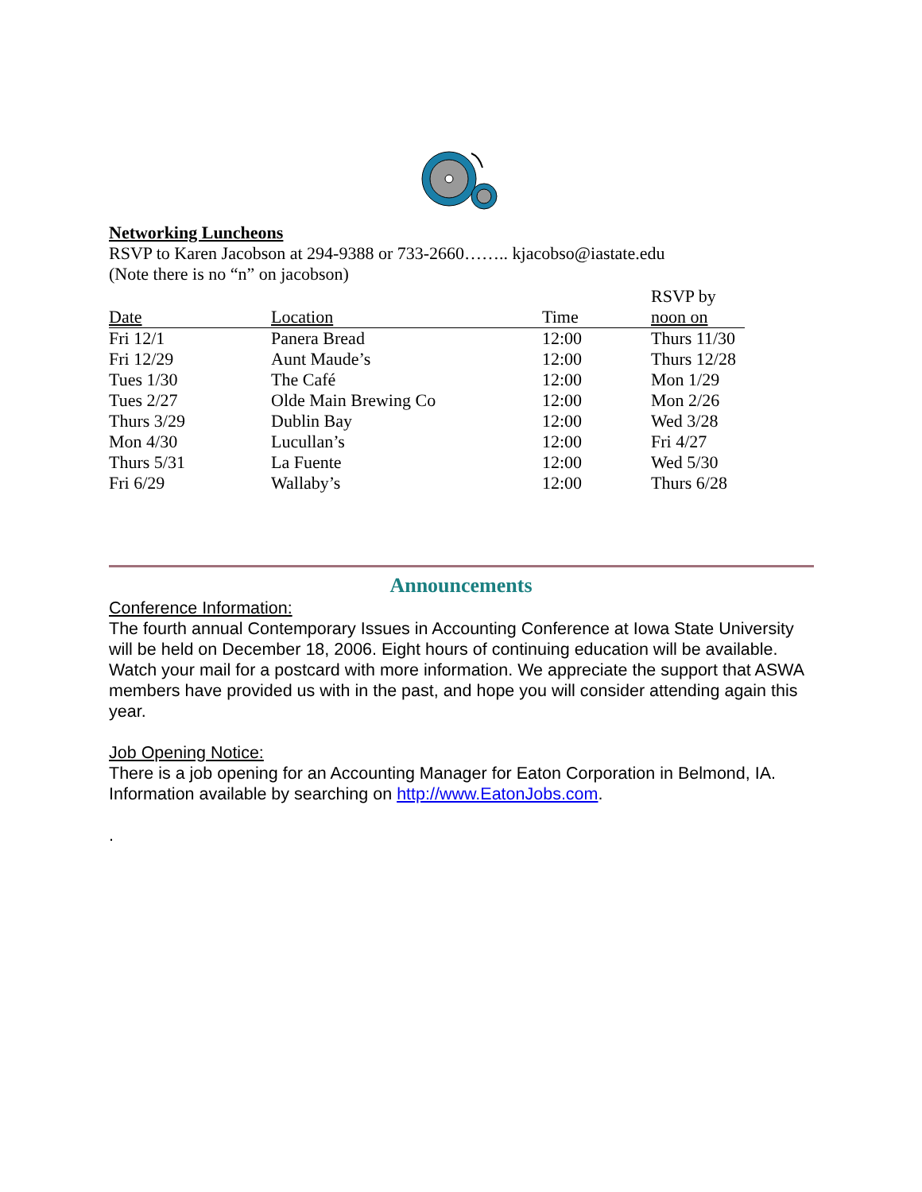Networking Luncheons
RSVP to Karen Jacobson at 294-9388 or 733-2660…….. kjacobso@iastate.edu
(Note there is no “n” on jacobson)
| Date | Location | Time | RSVP by noon on |
| --- | --- | --- | --- |
| Fri 12/1 | Panera Bread | 12:00 | Thurs 11/30 |
| Fri 12/29 | Aunt Maude’s | 12:00 | Thurs 12/28 |
| Tues 1/30 | The Café | 12:00 | Mon 1/29 |
| Tues 2/27 | Olde Main Brewing Co | 12:00 | Mon 2/26 |
| Thurs 3/29 | Dublin Bay | 12:00 | Wed 3/28 |
| Mon 4/30 | Lucullan’s | 12:00 | Fri 4/27 |
| Thurs 5/31 | La Fuente | 12:00 | Wed 5/30 |
| Fri 6/29 | Wallaby’s | 12:00 | Thurs 6/28 |
Announcements
Conference Information:
The fourth annual Contemporary Issues in Accounting Conference at Iowa State University will be held on December 18, 2006. Eight hours of continuing education will be available. Watch your mail for a postcard with more information. We appreciate the support that ASWA members have provided us with in the past, and hope you will consider attending again this year.
Job Opening Notice:
There is a job opening for an Accounting Manager for Eaton Corporation in Belmond, IA. Information available by searching on http://www.EatonJobs.com.
.